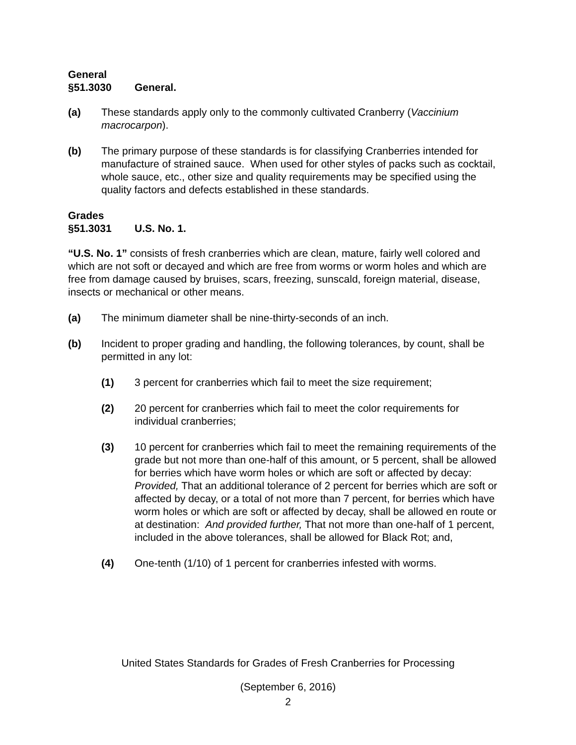General
§51.3030 General.
(a) These standards apply only to the commonly cultivated Cranberry (Vaccinium macrocarpon).
(b) The primary purpose of these standards is for classifying Cranberries intended for manufacture of strained sauce. When used for other styles of packs such as cocktail, whole sauce, etc., other size and quality requirements may be specified using the quality factors and defects established in these standards.
Grades
§51.3031 U.S. No. 1.
“U.S. No. 1” consists of fresh cranberries which are clean, mature, fairly well colored and which are not soft or decayed and which are free from worms or worm holes and which are free from damage caused by bruises, scars, freezing, sunscald, foreign material, disease, insects or mechanical or other means.
(a) The minimum diameter shall be nine-thirty-seconds of an inch.
(b) Incident to proper grading and handling, the following tolerances, by count, shall be permitted in any lot:
(1) 3 percent for cranberries which fail to meet the size requirement;
(2) 20 percent for cranberries which fail to meet the color requirements for individual cranberries;
(3) 10 percent for cranberries which fail to meet the remaining requirements of the grade but not more than one-half of this amount, or 5 percent, shall be allowed for berries which have worm holes or which are soft or affected by decay: Provided, That an additional tolerance of 2 percent for berries which are soft or affected by decay, or a total of not more than 7 percent, for berries which have worm holes or which are soft or affected by decay, shall be allowed en route or at destination: And provided further, That not more than one-half of 1 percent, included in the above tolerances, shall be allowed for Black Rot; and,
(4) One-tenth (1/10) of 1 percent for cranberries infested with worms.
United States Standards for Grades of Fresh Cranberries for Processing
(September 6, 2016)
2